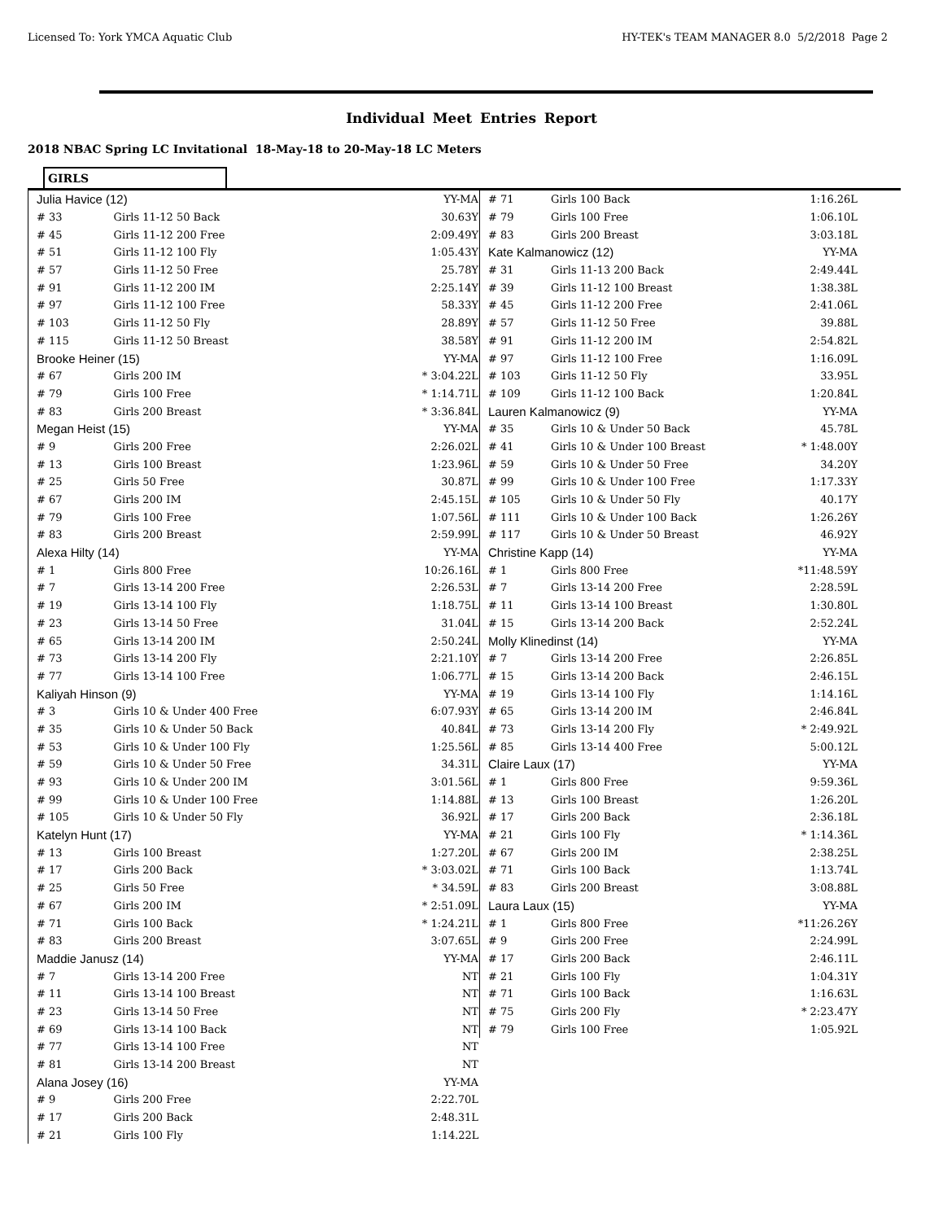Licensed To: York YMCA Aquatic Club HY-TEK's TEAM MANAGER 8.0 5/2/2018 Page 2
Individual Meet Entries Report
2018 NBAC Spring LC Invitational 18-May-18 to 20-May-18 LC Meters
GIRLS
| Julia Havice (12) | | YY-MA |
| # 33 | Girls 11-12 50 Back | 30.63Y |
| # 45 | Girls 11-12 200 Free | 2:09.49Y |
| # 51 | Girls 11-12 100 Fly | 1:05.43Y |
| # 57 | Girls 11-12 50 Free | 25.78Y |
| # 91 | Girls 11-12 200 IM | 2:25.14Y |
| # 97 | Girls 11-12 100 Free | 58.33Y |
| # 103 | Girls 11-12 50 Fly | 28.89Y |
| # 115 | Girls 11-12 50 Breast | 38.58Y |
| Brooke Heiner (15) | | YY-MA |
| # 67 | Girls 200 IM | * 3:04.22L |
| # 79 | Girls 100 Free | * 1:14.71L |
| # 83 | Girls 200 Breast | * 3:36.84L |
| Megan Heist (15) | | YY-MA |
| # 9 | Girls 200 Free | 2:26.02L |
| # 13 | Girls 100 Breast | 1:23.96L |
| # 25 | Girls 50 Free | 30.87L |
| # 67 | Girls 200 IM | 2:45.15L |
| # 79 | Girls 100 Free | 1:07.56L |
| # 83 | Girls 200 Breast | 2:59.99L |
| Alexa Hilty (14) | | YY-MA |
| # 1 | Girls 800 Free | 10:26.16L |
| # 7 | Girls 13-14 200 Free | 2:26.53L |
| # 19 | Girls 13-14 100 Fly | 1:18.75L |
| # 23 | Girls 13-14 50 Free | 31.04L |
| # 65 | Girls 13-14 200 IM | 2:50.24L |
| # 73 | Girls 13-14 200 Fly | 2:21.10Y |
| # 77 | Girls 13-14 100 Free | 1:06.77L |
| Kaliyah Hinson (9) | | YY-MA |
| # 3 | Girls 10 & Under 400 Free | 6:07.93Y |
| # 35 | Girls 10 & Under 50 Back | 40.84L |
| # 53 | Girls 10 & Under 100 Fly | 1:25.56L |
| # 59 | Girls 10 & Under 50 Free | 34.31L |
| # 93 | Girls 10 & Under 200 IM | 3:01.56L |
| # 99 | Girls 10 & Under 100 Free | 1:14.88L |
| # 105 | Girls 10 & Under 50 Fly | 36.92L |
| Katelyn Hunt (17) | | YY-MA |
| # 13 | Girls 100 Breast | 1:27.20L |
| # 17 | Girls 200 Back | * 3:03.02L |
| # 25 | Girls 50 Free | * 34.59L |
| # 67 | Girls 200 IM | * 2:51.09L |
| # 71 | Girls 100 Back | * 1:24.21L |
| # 83 | Girls 200 Breast | 3:07.65L |
| Maddie Janusz (14) | | YY-MA |
| # 7 | Girls 13-14 200 Free | NT |
| # 11 | Girls 13-14 100 Breast | NT |
| # 23 | Girls 13-14 50 Free | NT |
| # 69 | Girls 13-14 100 Back | NT |
| # 77 | Girls 13-14 100 Free | NT |
| # 81 | Girls 13-14 200 Breast | NT |
| Alana Josey (16) | | YY-MA |
| # 9 | Girls 200 Free | 2:22.70L |
| # 17 | Girls 200 Back | 2:48.31L |
| # 21 | Girls 100 Fly | 1:14.22L |
| # 71 | Girls 100 Back | 1:16.26L |
| # 79 | Girls 100 Free | 1:06.10L |
| # 83 | Girls 200 Breast | 3:03.18L |
| Kate Kalmanowicz (12) | | YY-MA |
| # 31 | Girls 11-13 200 Back | 2:49.44L |
| # 39 | Girls 11-12 100 Breast | 1:38.38L |
| # 45 | Girls 11-12 200 Free | 2:41.06L |
| # 57 | Girls 11-12 50 Free | 39.88L |
| # 91 | Girls 11-12 200 IM | 2:54.82L |
| # 97 | Girls 11-12 100 Free | 1:16.09L |
| # 103 | Girls 11-12 50 Fly | 33.95L |
| # 109 | Girls 11-12 100 Back | 1:20.84L |
| Lauren Kalmanowicz (9) | | YY-MA |
| # 35 | Girls 10 & Under 50 Back | 45.78L |
| # 41 | Girls 10 & Under 100 Breast | * 1:48.00Y |
| # 59 | Girls 10 & Under 50 Free | 34.20Y |
| # 99 | Girls 10 & Under 100 Free | 1:17.33Y |
| # 105 | Girls 10 & Under 50 Fly | 40.17Y |
| # 111 | Girls 10 & Under 100 Back | 1:26.26Y |
| # 117 | Girls 10 & Under 50 Breast | 46.92Y |
| Christine Kapp (14) | | YY-MA |
| # 1 | Girls 800 Free | *11:48.59Y |
| # 7 | Girls 13-14 200 Free | 2:28.59L |
| # 11 | Girls 13-14 100 Breast | 1:30.80L |
| # 15 | Girls 13-14 200 Back | 2:52.24L |
| Molly Klinedinst (14) | | YY-MA |
| # 7 | Girls 13-14 200 Free | 2:26.85L |
| # 15 | Girls 13-14 200 Back | 2:46.15L |
| # 19 | Girls 13-14 100 Fly | 1:14.16L |
| # 65 | Girls 13-14 200 IM | 2:46.84L |
| # 73 | Girls 13-14 200 Fly | * 2:49.92L |
| # 85 | Girls 13-14 400 Free | 5:00.12L |
| Claire Laux (17) | | YY-MA |
| # 1 | Girls 800 Free | 9:59.36L |
| # 13 | Girls 100 Breast | 1:26.20L |
| # 17 | Girls 200 Back | 2:36.18L |
| # 21 | Girls 100 Fly | * 1:14.36L |
| # 67 | Girls 200 IM | 2:38.25L |
| # 71 | Girls 100 Back | 1:13.74L |
| # 83 | Girls 200 Breast | 3:08.88L |
| Laura Laux (15) | | YY-MA |
| # 1 | Girls 800 Free | *11:26.26Y |
| # 9 | Girls 200 Free | 2:24.99L |
| # 17 | Girls 200 Back | 2:46.11L |
| # 21 | Girls 100 Fly | 1:04.31Y |
| # 71 | Girls 100 Back | 1:16.63L |
| # 75 | Girls 200 Fly | * 2:23.47Y |
| # 79 | Girls 100 Free | 1:05.92L |